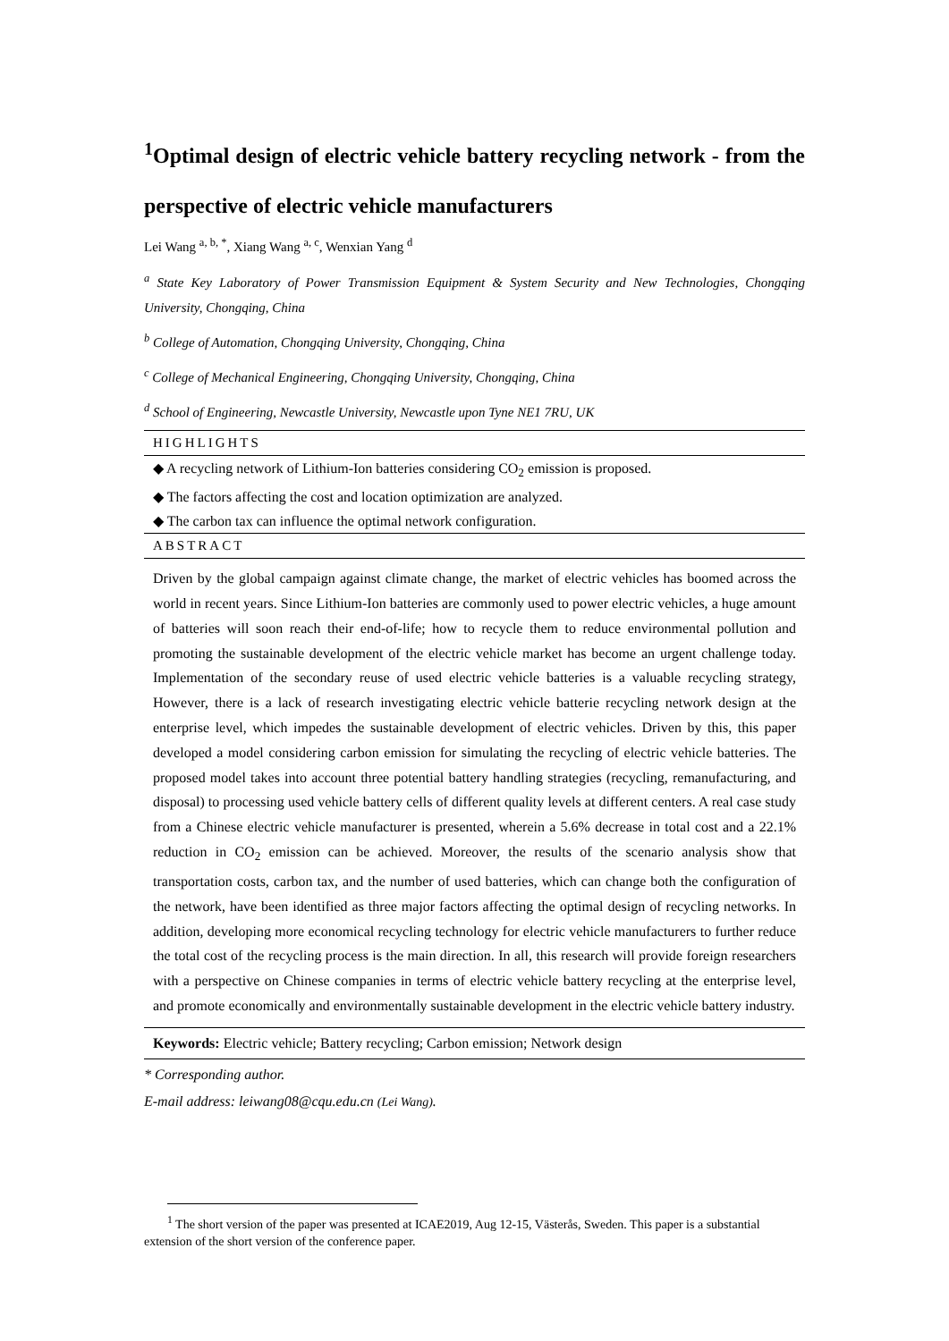<sup>1</sup> Optimal design of electric vehicle battery recycling network - from the perspective of electric vehicle manufacturers
Lei Wang <sup>a, b, *</sup>, Xiang Wang <sup>a, c</sup>, Wenxian Yang <sup>d</sup>
<sup>a</sup> State Key Laboratory of Power Transmission Equipment & System Security and New Technologies, Chongqing University, Chongqing, China
<sup>b</sup> College of Automation, Chongqing University, Chongqing, China
<sup>c</sup> College of Mechanical Engineering, Chongqing University, Chongqing, China
<sup>d</sup> School of Engineering, Newcastle University, Newcastle upon Tyne NE1 7RU, UK
HIGHLIGHTS
◆ A recycling network of Lithium-Ion batteries considering CO<sub>2</sub> emission is proposed.
◆ The factors affecting the cost and location optimization are analyzed.
◆ The carbon tax can influence the optimal network configuration.
ABSTRACT
Driven by the global campaign against climate change, the market of electric vehicles has boomed across the world in recent years. Since Lithium-Ion batteries are commonly used to power electric vehicles, a huge amount of batteries will soon reach their end-of-life; how to recycle them to reduce environmental pollution and promoting the sustainable development of the electric vehicle market has become an urgent challenge today. Implementation of the secondary reuse of used electric vehicle batteries is a valuable recycling strategy, However, there is a lack of research investigating electric vehicle batterie recycling network design at the enterprise level, which impedes the sustainable development of electric vehicles. Driven by this, this paper developed a model considering carbon emission for simulating the recycling of electric vehicle batteries. The proposed model takes into account three potential battery handling strategies (recycling, remanufacturing, and disposal) to processing used vehicle battery cells of different quality levels at different centers. A real case study from a Chinese electric vehicle manufacturer is presented, wherein a 5.6% decrease in total cost and a 22.1% reduction in CO<sub>2</sub> emission can be achieved. Moreover, the results of the scenario analysis show that transportation costs, carbon tax, and the number of used batteries, which can change both the configuration of the network, have been identified as three major factors affecting the optimal design of recycling networks. In addition, developing more economical recycling technology for electric vehicle manufacturers to further reduce the total cost of the recycling process is the main direction. In all, this research will provide foreign researchers with a perspective on Chinese companies in terms of electric vehicle battery recycling at the enterprise level, and promote economically and environmentally sustainable development in the electric vehicle battery industry.
Keywords: Electric vehicle; Battery recycling; Carbon emission; Network design
* Corresponding author.
E-mail address: leiwang08@cqu.edu.cn (Lei Wang).
<sup>1</sup> The short version of the paper was presented at ICAE2019, Aug 12-15, Västerås, Sweden. This paper is a substantial extension of the short version of the conference paper.